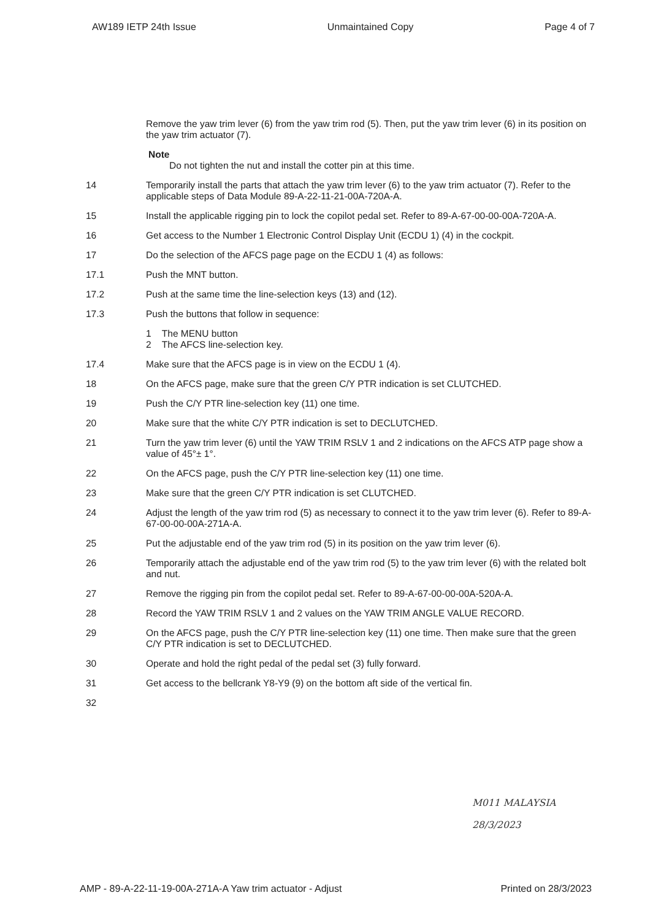AW189 IETP 24th Issue Unmaintained Copy Page 4 of 7
Remove the yaw trim lever (6) from the yaw trim rod (5). Then, put the yaw trim lever (6) in its position on the yaw trim actuator (7).
Note
Do not tighten the nut and install the cotter pin at this time.
14 Temporarily install the parts that attach the yaw trim lever (6) to the yaw trim actuator (7). Refer to the applicable steps of Data Module 89-A-22-11-21-00A-720A-A.
15 Install the applicable rigging pin to lock the copilot pedal set. Refer to 89-A-67-00-00-00A-720A-A.
16 Get access to the Number 1 Electronic Control Display Unit (ECDU 1) (4) in the cockpit.
17 Do the selection of the AFCS page page on the ECDU 1 (4) as follows:
17.1 Push the MNT button.
17.2 Push at the same time the line-selection keys (13) and (12).
17.3 Push the buttons that follow in sequence:
1 The MENU button
2 The AFCS line-selection key.
17.4 Make sure that the AFCS page is in view on the ECDU 1 (4).
18 On the AFCS page, make sure that the green C/Y PTR indication is set CLUTCHED.
19 Push the C/Y PTR line-selection key (11) one time.
20 Make sure that the white C/Y PTR indication is set to DECLUTCHED.
21 Turn the yaw trim lever (6) until the YAW TRIM RSLV 1 and 2 indications on the AFCS ATP page show a value of 45°± 1°.
22 On the AFCS page, push the C/Y PTR line-selection key (11) one time.
23 Make sure that the green C/Y PTR indication is set CLUTCHED.
24 Adjust the length of the yaw trim rod (5) as necessary to connect it to the yaw trim lever (6). Refer to 89-A-67-00-00-00A-271A-A.
25 Put the adjustable end of the yaw trim rod (5) in its position on the yaw trim lever (6).
26 Temporarily attach the adjustable end of the yaw trim rod (5) to the yaw trim lever (6) with the related bolt and nut.
27 Remove the rigging pin from the copilot pedal set. Refer to 89-A-67-00-00-00A-520A-A.
28 Record the YAW TRIM RSLV 1 and 2 values on the YAW TRIM ANGLE VALUE RECORD.
29 On the AFCS page, push the C/Y PTR line-selection key (11) one time. Then make sure that the green C/Y PTR indication is set to DECLUTCHED.
30 Operate and hold the right pedal of the pedal set (3) fully forward.
31 Get access to the bellcrank Y8-Y9 (9) on the bottom aft side of the vertical fin.
32
M011 MALAYSIA
28/3/2023
AMP - 89-A-22-11-19-00A-271A-A Yaw trim actuator - Adjust Printed on 28/3/2023